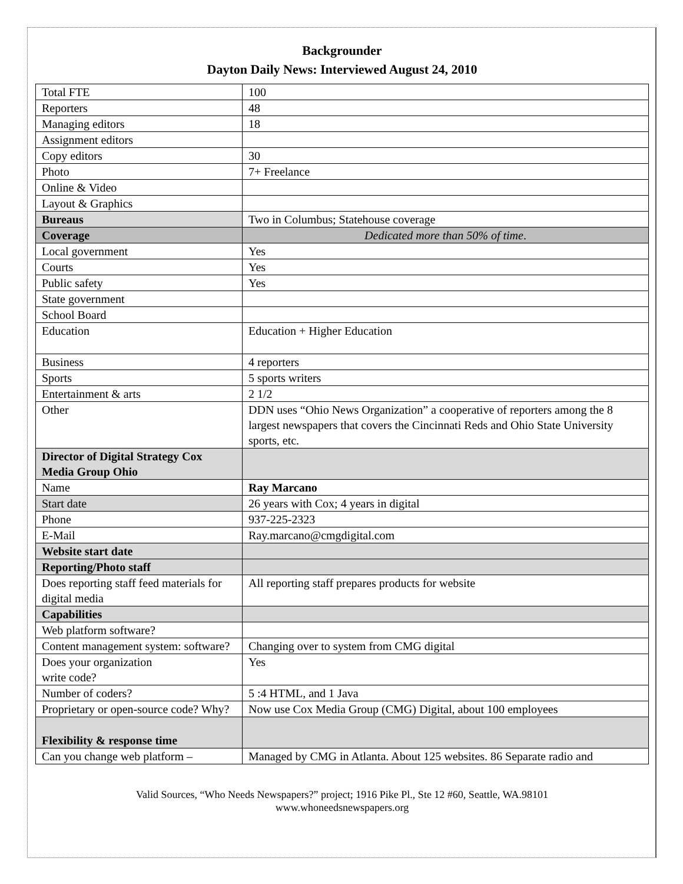Backgrounder
Dayton Daily News: Interviewed August 24, 2010
| Total FTE | 100 |
| Reporters | 48 |
| Managing editors | 18 |
| Assignment editors | |
| Copy editors | 30 |
| Photo | 7+ Freelance |
| Online & Video | |
| Layout & Graphics | |
| Bureaus | Two in Columbus; Statehouse coverage |
| Coverage | Dedicated more than 50% of time . |
| Local government | Yes |
| Courts | Yes |
| Public safety | Yes |
| State government | |
| School Board | |
| Education | Education + Higher Education |
| Business | 4 reporters |
| Sports | 5 sports writers |
| Entertainment & arts | 2 1/2 |
| Other | DDN uses “Ohio News Organization” a cooperative of reporters among the 8 largest newspapers that covers the Cincinnati Reds and Ohio State University sports, etc. |
| Director of Digital Strategy Cox Media Group Ohio | |
| Name | Ray Marcano |
| Start date | 26 years with Cox; 4 years in digital |
| Phone | 937-225-2323 |
| E-Mail | Ray.marcano@cmgdigital.com |
| Website start date | |
| Reporting/Photo staff | |
| Does reporting staff feed materials for digital media | All reporting staff prepares products for website |
| Capabilities | |
| Web platform software? | |
| Content management system: software? | Changing over to system from CMG digital |
| Does your organization write code? | Yes |
| Number of coders? | 5 :4 HTML, and 1 Java |
| Proprietary or open-source code? Why? | Now use Cox Media Group (CMG) Digital, about 100 employees |
| Flexibility & response time | |
| Can you change web platform – | Managed by CMG in Atlanta. About 125 websites. 86 Separate radio and |
Valid Sources, “Who Needs Newspapers?” project; 1916 Pike Pl., Ste 12 #60, Seattle, WA.98101
www.whoneedsnewspapers.org